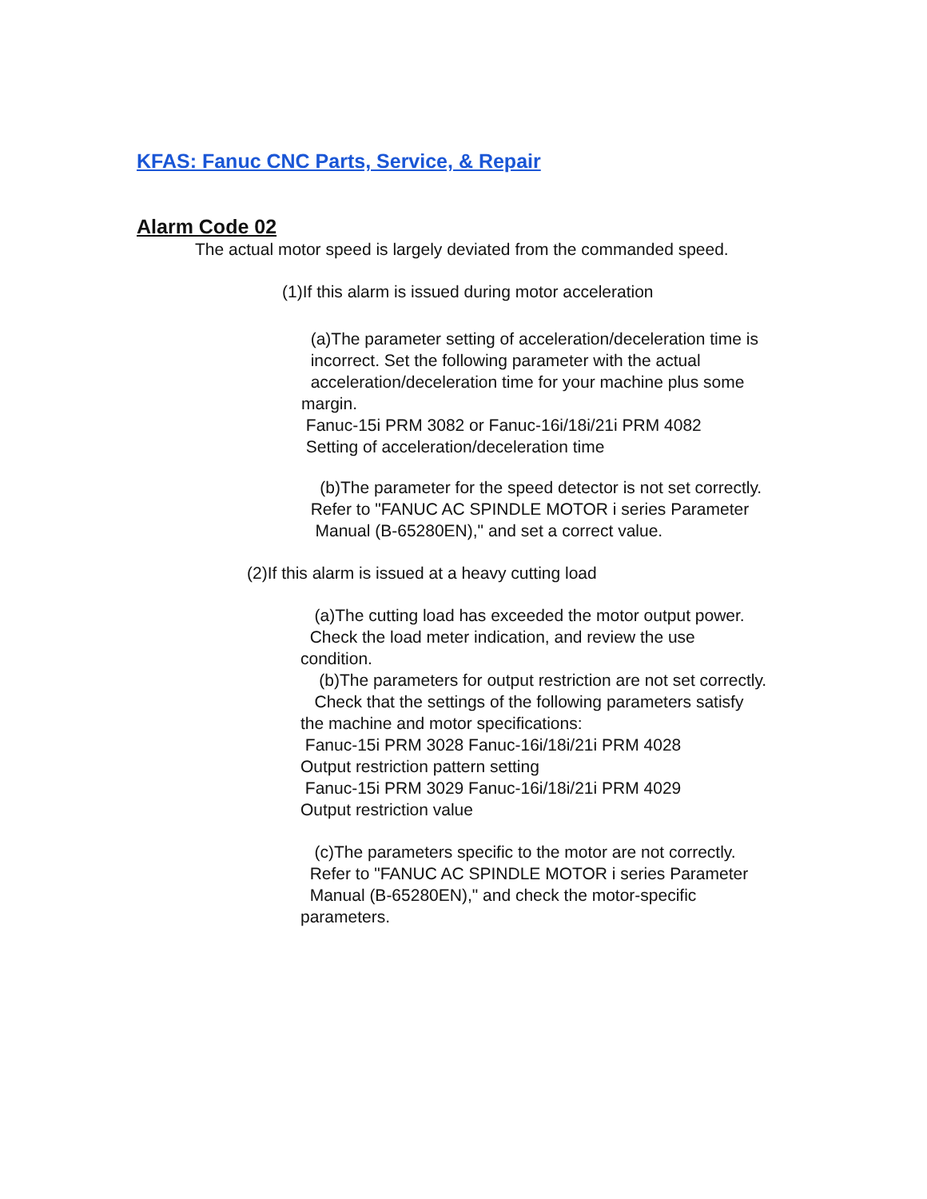KFAS: Fanuc CNC Parts, Service, & Repair
Alarm Code 02
The actual motor speed is largely deviated from the commanded speed.
(1)If this alarm is issued during motor acceleration
(a)The parameter setting of acceleration/deceleration time is
incorrect. Set the following parameter with the actual
acceleration/deceleration time for your machine plus some
margin.
Fanuc-15i PRM 3082 or Fanuc-16i/18i/21i PRM 4082
Setting of acceleration/deceleration time
(b)The parameter for the speed detector is not set correctly.
Refer to "FANUC AC SPINDLE MOTOR i series Parameter
Manual (B-65280EN)," and set a correct value.
(2)If this alarm is issued at a heavy cutting load
(a)The cutting load has exceeded the motor output power.
Check the load meter indication, and review the use
condition.
(b)The parameters for output restriction are not set correctly.
Check that the settings of the following parameters satisfy
the machine and motor specifications:
Fanuc-15i PRM 3028 Fanuc-16i/18i/21i PRM 4028
Output restriction pattern setting
Fanuc-15i PRM 3029 Fanuc-16i/18i/21i PRM 4029
Output restriction value
(c)The parameters specific to the motor are not correctly.
Refer to "FANUC AC SPINDLE MOTOR i series Parameter
Manual (B-65280EN)," and check the motor-specific
parameters.